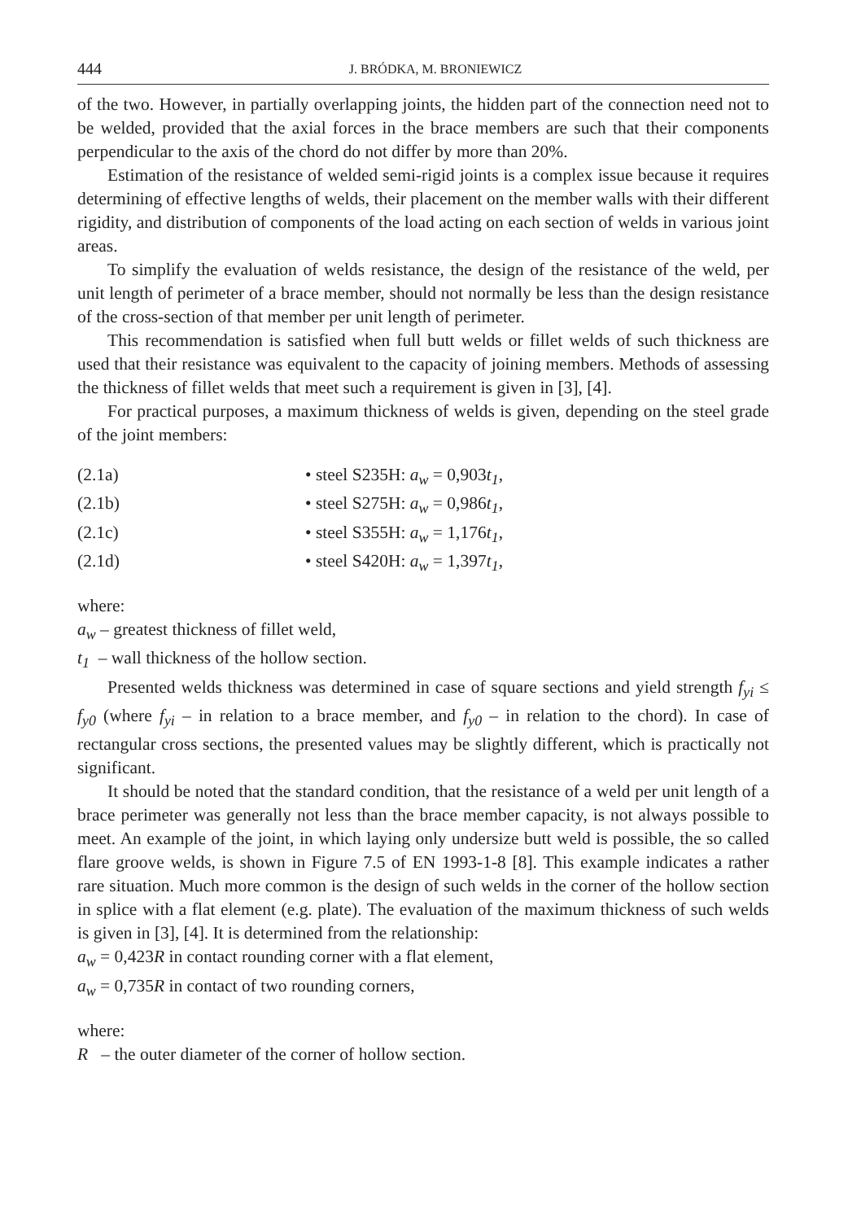444 J. BRÓDKA, M. BRONIEWICZ
of the two. However, in partially overlapping joints, the hidden part of the connection need not to be welded, provided that the axial forces in the brace members are such that their components perpendicular to the axis of the chord do not differ by more than 20%.
Estimation of the resistance of welded semi-rigid joints is a complex issue because it requires determining of effective lengths of welds, their placement on the member walls with their different rigidity, and distribution of components of the load acting on each section of welds in various joint areas.
To simplify the evaluation of welds resistance, the design of the resistance of the weld, per unit length of perimeter of a brace member, should not normally be less than the design resistance of the cross-section of that member per unit length of perimeter.
This recommendation is satisfied when full butt welds or fillet welds of such thickness are used that their resistance was equivalent to the capacity of joining members. Methods of assessing the thickness of fillet welds that meet such a requirement is given in [3], [4].
For practical purposes, a maximum thickness of welds is given, depending on the steel grade of the joint members:
(2.1a) • steel S235H: a<sub>w</sub> = 0,903t<sub>1</sub>,
(2.1b) • steel S275H: a<sub>w</sub> = 0,986t<sub>1</sub>,
(2.1c) • steel S355H: a<sub>w</sub> = 1,176t<sub>1</sub>,
(2.1d) • steel S420H: a<sub>w</sub> = 1,397t<sub>1</sub>,
where:
a<sub>w</sub> – greatest thickness of fillet weld,
t<sub>1</sub> – wall thickness of the hollow section.
Presented welds thickness was determined in case of square sections and yield strength f<sub>yi</sub> ≤ f<sub>y0</sub> (where f<sub>yi</sub> – in relation to a brace member, and f<sub>y0</sub> – in relation to the chord). In case of rectangular cross sections, the presented values may be slightly different, which is practically not significant.
It should be noted that the standard condition, that the resistance of a weld per unit length of a brace perimeter was generally not less than the brace member capacity, is not always possible to meet. An example of the joint, in which laying only undersize butt weld is possible, the so called flare groove welds, is shown in Figure 7.5 of EN 1993-1-8 [8]. This example indicates a rather rare situation. Much more common is the design of such welds in the corner of the hollow section in splice with a flat element (e.g. plate). The evaluation of the maximum thickness of such welds is given in [3], [4]. It is determined from the relationship:
a<sub>w</sub> = 0,423R in contact rounding corner with a flat element,
a<sub>w</sub> = 0,735R in contact of two rounding corners,
where:
R – the outer diameter of the corner of hollow section.